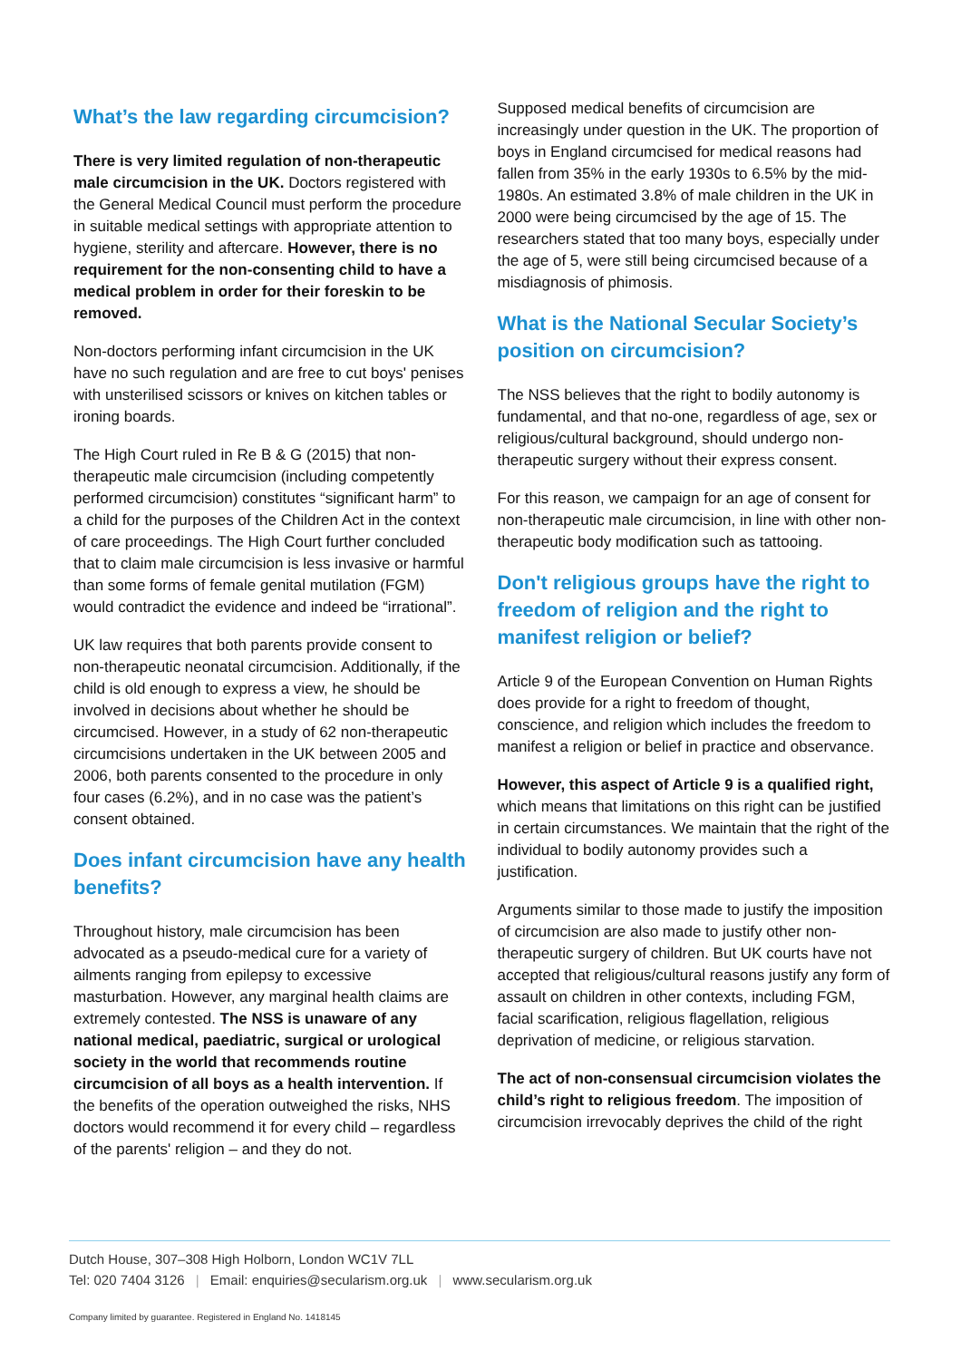What’s the law regarding circumcision?
There is very limited regulation of non-therapeutic male circumcision in the UK. Doctors registered with the General Medical Council must perform the procedure in suitable medical settings with appropriate attention to hygiene, sterility and aftercare. However, there is no requirement for the non-consenting child to have a medical problem in order for their foreskin to be removed.
Non-doctors performing infant circumcision in the UK have no such regulation and are free to cut boys' penises with unsterilised scissors or knives on kitchen tables or ironing boards.
The High Court ruled in Re B & G (2015) that non-therapeutic male circumcision (including competently performed circumcision) constitutes “significant harm” to a child for the purposes of the Children Act in the context of care proceedings. The High Court further concluded that to claim male circumcision is less invasive or harmful than some forms of female genital mutilation (FGM) would contradict the evidence and indeed be “irrational”.
UK law requires that both parents provide consent to non-therapeutic neonatal circumcision. Additionally, if the child is old enough to express a view, he should be involved in decisions about whether he should be circumcised. However, in a study of 62 non-therapeutic circumcisions undertaken in the UK between 2005 and 2006, both parents consented to the procedure in only four cases (6.2%), and in no case was the patient’s consent obtained.
Does infant circumcision have any health benefits?
Throughout history, male circumcision has been advocated as a pseudo-medical cure for a variety of ailments ranging from epilepsy to excessive masturbation. However, any marginal health claims are extremely contested. The NSS is unaware of any national medical, paediatric, surgical or urological society in the world that recommends routine circumcision of all boys as a health intervention. If the benefits of the operation outweighed the risks, NHS doctors would recommend it for every child – regardless of the parents' religion – and they do not.
Supposed medical benefits of circumcision are increasingly under question in the UK. The proportion of boys in England circumcised for medical reasons had fallen from 35% in the early 1930s to 6.5% by the mid-1980s. An estimated 3.8% of male children in the UK in 2000 were being circumcised by the age of 15. The researchers stated that too many boys, especially under the age of 5, were still being circumcised because of a misdiagnosis of phimosis.
What is the National Secular Society’s position on circumcision?
The NSS believes that the right to bodily autonomy is fundamental, and that no-one, regardless of age, sex or religious/cultural background, should undergo non-therapeutic surgery without their express consent.
For this reason, we campaign for an age of consent for non-therapeutic male circumcision, in line with other non-therapeutic body modification such as tattooing.
Don't religious groups have the right to freedom of religion and the right to manifest religion or belief?
Article 9 of the European Convention on Human Rights does provide for a right to freedom of thought, conscience, and religion which includes the freedom to manifest a religion or belief in practice and observance.
However, this aspect of Article 9 is a qualified right, which means that limitations on this right can be justified in certain circumstances. We maintain that the right of the individual to bodily autonomy provides such a justification.
Arguments similar to those made to justify the imposition of circumcision are also made to justify other non-therapeutic surgery of children. But UK courts have not accepted that religious/cultural reasons justify any form of assault on children in other contexts, including FGM, facial scarification, religious flagellation, religious deprivation of medicine, or religious starvation.
The act of non-consensual circumcision violates the child’s right to religious freedom. The imposition of circumcision irrevocably deprives the child of the right
Dutch House, 307–308 High Holborn, London WC1V 7LL
Tel: 020 7404 3126 | Email: enquiries@secularism.org.uk | www.secularism.org.uk
Company limited by guarantee. Registered in England No. 1418145